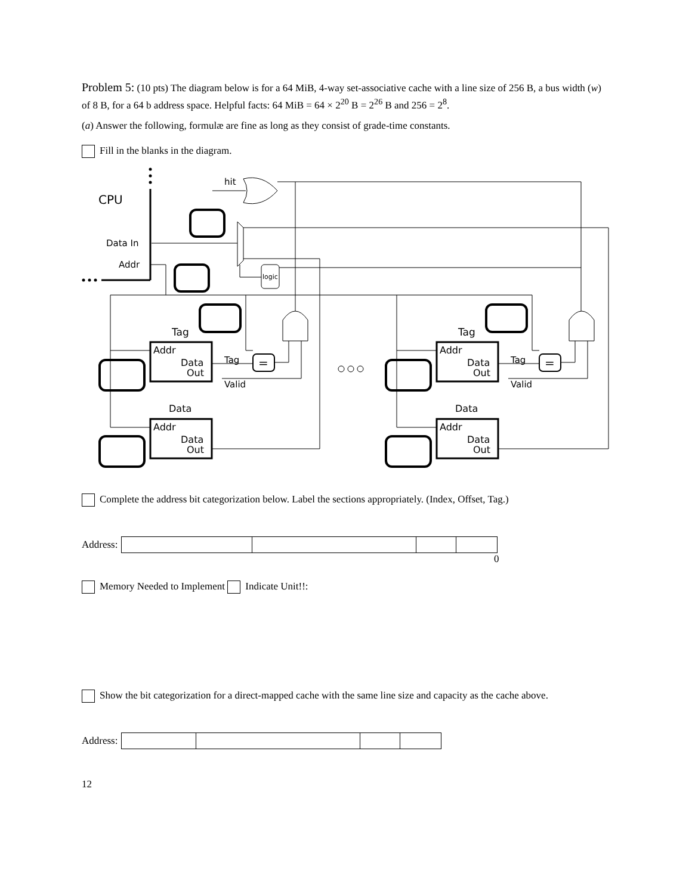Problem 5: (10 pts) The diagram below is for a 64 MiB, 4-way set-associative cache with a line size of 256 B, a bus width (w) of 8 B, for a 64 b address space. Helpful facts: 64 MiB = 64 × 2<sup>20</sup> B = 2<sup>26</sup> B and 256 = 2<sup>8</sup>.
(a) Answer the following, formulæ are fine as long as they consist of grade-time constants.
Fill in the blanks in the diagram.
CPU
hit
Data In
Addr
logic
Tag
Tag
Data
Data
Addr
Data
Out
Addr
Data
Out
Addr
Data
Out
Addr
Data
Out
Tag
Valid
Tag
Valid
=
=
Complete the address bit categorization below. Label the sections appropriately. (Index, Offset, Tag.)
Address:
0
Memory Needed to Implement Indicate Unit!!:
Show the bit categorization for a direct-mapped cache with the same line size and capacity as the cache above.
Address:
12